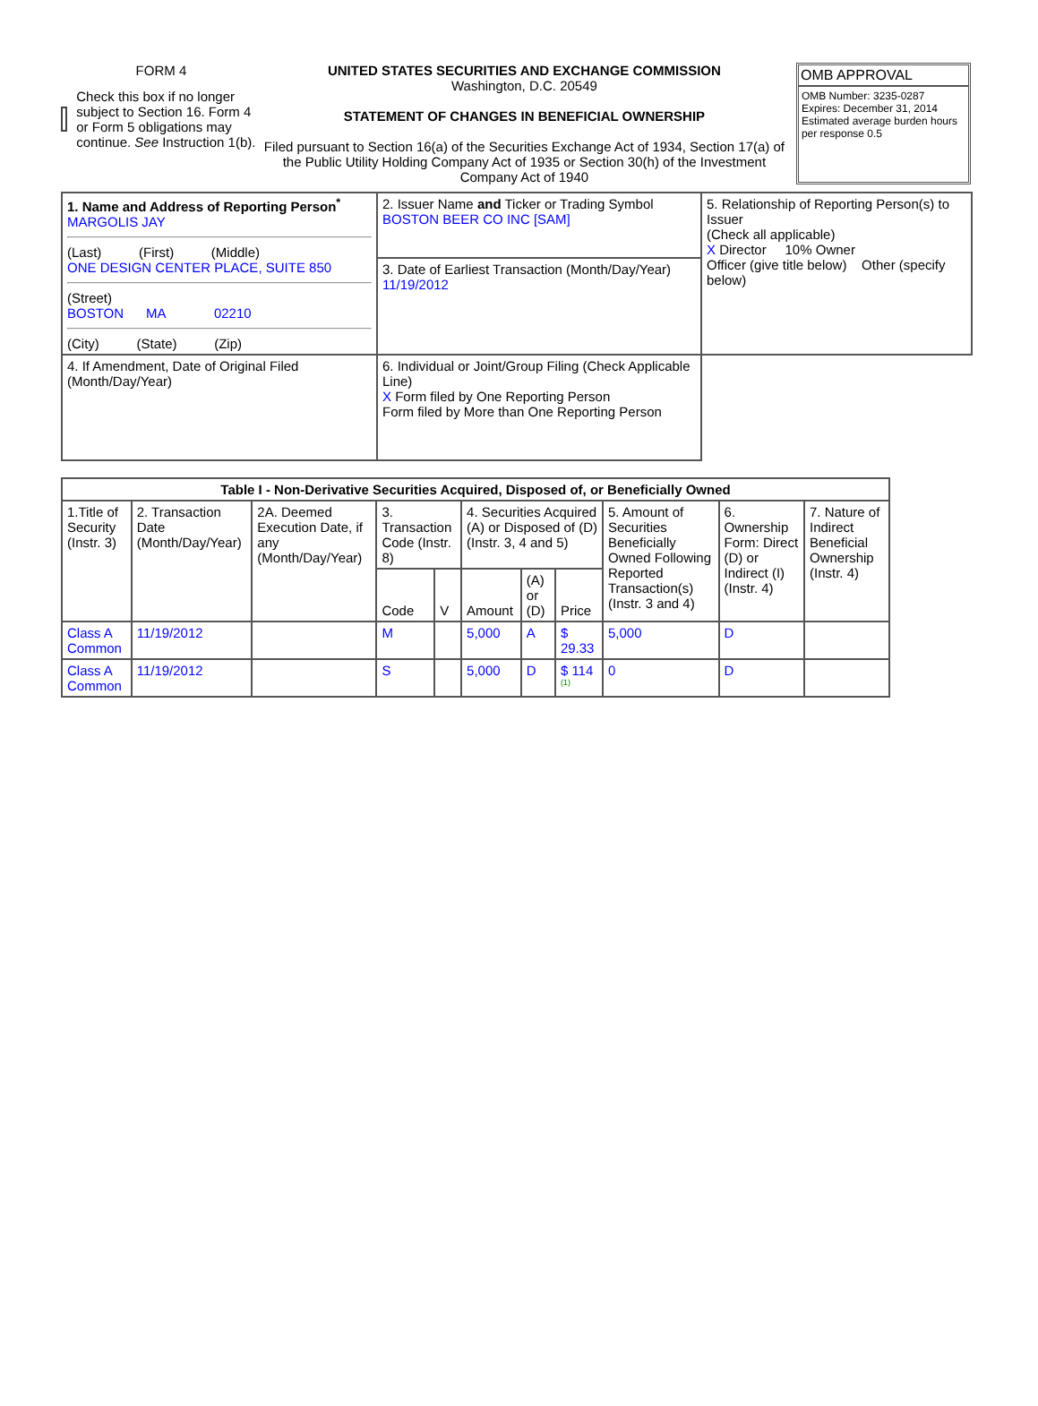FORM 4
Check this box if no longer subject to Section 16. Form 4 or Form 5 obligations may continue. See Instruction 1(b).
UNITED STATES SECURITIES AND EXCHANGE COMMISSION
Washington, D.C. 20549
STATEMENT OF CHANGES IN BENEFICIAL OWNERSHIP
Filed pursuant to Section 16(a) of the Securities Exchange Act of 1934, Section 17(a) of the Public Utility Holding Company Act of 1935 or Section 30(h) of the Investment Company Act of 1940
OMB APPROVAL
OMB Number: 3235-0287
Expires: December 31, 2014
Estimated average burden hours per response 0.5
| 1. Name and Address of Reporting Person<sup>*</sup> MARGOLIS JAY (Last) (First) (Middle) ONE DESIGN CENTER PLACE, SUITE 850 (Street) BOSTON MA 02210 (City) (State) (Zip) | 2. Issuer Name and Ticker or Trading Symbol BOSTON BEER CO INC [SAM] | 5. Relationship of Reporting Person(s) to Issuer (Check all applicable) X Director 10% Owner Officer (give title below) Other (specify below) |
| | 3. Date of Earliest Transaction (Month/Day/Year) 11/19/2012 | |
| | 4. If Amendment, Date of Original Filed (Month/Day/Year) | 6. Individual or Joint/Group Filing (Check Applicable Line) X Form filed by One Reporting Person Form filed by More than One Reporting Person |
| Table I - Non-Derivative Securities Acquired, Disposed of, or Beneficially Owned | | | | | | | | | | |
| --- | --- | --- | --- | --- | --- | --- | --- | --- | --- | --- |
| 1.Title of Security (Instr. 3) | 2. Transaction Date (Month/Day/Year) | 2A. Deemed Execution Date, if any (Month/Day/Year) | 3. Transaction Code (Instr. 8) | | 4. Securities Acquired (A) or Disposed of (D) (Instr. 3, 4 and 5) | | | 5. Amount of Securities Beneficially Owned Following Reported Transaction(s) (Instr. 3 and 4) | 6. Ownership Form: Direct (D) or Indirect (I) (Instr. 4) | 7. Nature of Indirect Beneficial Ownership (Instr. 4) |
| | | | Code | V | Amount | (A) or (D) | Price | | | |
| Class A Common | 11/19/2012 | | M | | 5,000 | A | $ 29.33 | 5,000 | D | |
| Class A Common | 11/19/2012 | | S | | 5,000 | D | $ 114 <sup>(1)</sup> | 0 | D | |